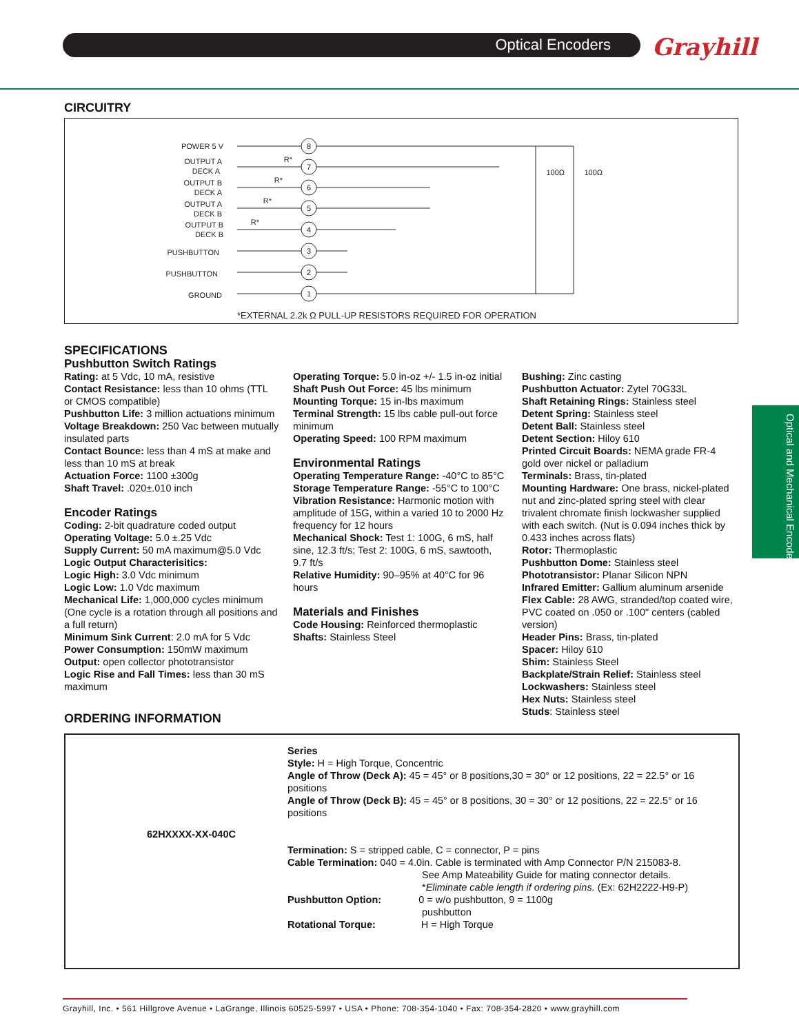Optical Encoders Grayhill
Optical and Mechanical Encoders
CIRCUITRY
8
7
6
5
4
3
2
1
POWER 5 V
OUTPUT A
DECK A
OUTPUT B
DECK A
OUTPUT A
DECK B
OUTPUT B
DECK B
PUSHBUTTON
PUSHBUTTON
GROUND
R*
R*
R*
R*
100Ω
100Ω
*EXTERNAL 2.2k Ω PULL-UP RESISTORS REQUIRED FOR OPERATION
SPECIFICATIONS
Pushbutton Switch Ratings
Rating: at 5 Vdc, 10 mA, resistive
Contact Resistance: less than 10 ohms (TTL or CMOS compatible)
Pushbutton Life: 3 million actuations minimum
Voltage Breakdown: 250 Vac between mutually insulated parts
Contact Bounce: less than 4 mS at make and less than 10 mS at break
Actuation Force: 1100 ±300g
Shaft Travel: .020±.010 inch
Encoder Ratings
Coding: 2-bit quadrature coded output
Operating Voltage: 5.0 ±.25 Vdc
Supply Current: 50 mA maximum@5.0 Vdc
Logic Output Characterisitics:
Logic High: 3.0 Vdc minimum
Logic Low: 1.0 Vdc maximum
Mechanical Life: 1,000,000 cycles minimum (One cycle is a rotation through all positions and a full return)
Minimum Sink Current: 2.0 mA for 5 Vdc
Power Consumption: 150mW maximum
Output: open collector phototransistor
Logic Rise and Fall Times: less than 30 mS maximum
Operating Torque: 5.0 in-oz +/- 1.5 in-oz initial
Shaft Push Out Force: 45 lbs minimum
Mounting Torque: 15 in-lbs maximum
Terminal Strength: 15 lbs cable pull-out force minimum
Operating Speed: 100 RPM maximum
Environmental Ratings
Operating Temperature Range: -40°C to 85°C
Storage Temperature Range: -55°C to 100°C
Vibration Resistance: Harmonic motion with amplitude of 15G, within a varied 10 to 2000 Hz frequency for 12 hours
Mechanical Shock: Test 1: 100G, 6 mS, half sine, 12.3 ft/s; Test 2: 100G, 6 mS, sawtooth, 9.7 ft/s
Relative Humidity: 90–95% at 40°C for 96 hours
Materials and Finishes
Code Housing: Reinforced thermoplastic
Shafts: Stainless Steel
Bushing: Zinc casting
Pushbutton Actuator: Zytel 70G33L
Shaft Retaining Rings: Stainless steel
Detent Spring: Stainless steel
Detent Ball: Stainless steel
Detent Section: Hiloy 610
Printed Circuit Boards: NEMA grade FR-4 gold over nickel or palladium
Terminals: Brass, tin-plated
Mounting Hardware: One brass, nickel-plated nut and zinc-plated spring steel with clear trivalent chromate finish lockwasher supplied with each switch. (Nut is 0.094 inches thick by 0.433 inches across flats)
Rotor: Thermoplastic
Pushbutton Dome: Stainless steel
Phototransistor: Planar Silicon NPN
Infrared Emitter: Gallium aluminum arsenide
Flex Cable: 28 AWG, stranded/top coated wire, PVC coated on .050 or .100" centers (cabled version)
Header Pins: Brass, tin-plated
Spacer: Hiloy 610
Shim: Stainless Steel
Backplate/Strain Relief: Stainless steel
Lockwashers: Stainless steel
Hex Nuts: Stainless steel
Studs: Stainless steel
ORDERING INFORMATION
62HXXXX-XX-040C
Series
Style: H = High Torque, Concentric
Angle of Throw (Deck A): 45 = 45° or 8 positions,30 = 30° or 12 positions, 22 = 22.5° or 16 positions
Angle of Throw (Deck B): 45 = 45° or 8 positions, 30 = 30° or 12 positions, 22 = 22.5° or 16 positions
Termination: S = stripped cable, C = connector, P = pins
Cable Termination: 040 = 4.0in. Cable is terminated with Amp Connector P/N 215083-8.
See Amp Mateability Guide for mating connector details.
*Eliminate cable length if ordering pins. (Ex: 62H2222-H9-P)
Pushbutton Option: 0 = w/o pushbutton, 9 = 1100g
pushbutton
Rotational Torque: H = High Torque
Grayhill, Inc. • 561 Hillgrove Avenue • LaGrange, Illinois 60525-5997 • USA • Phone: 708-354-1040 • Fax: 708-354-2820 • www.grayhill.com